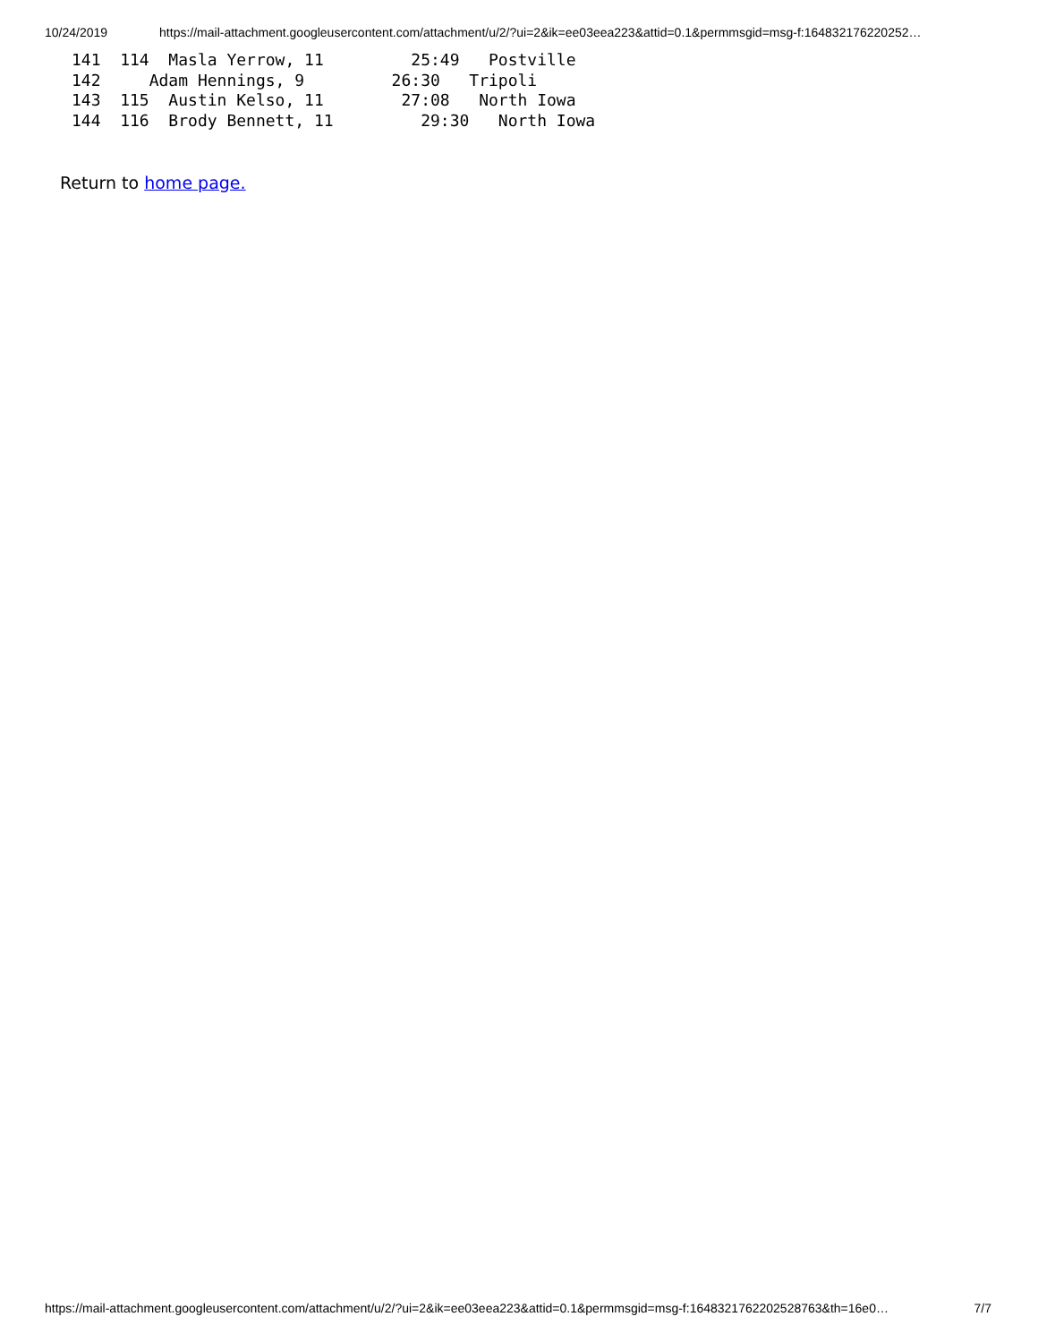10/24/2019 https://mail-attachment.googleusercontent.com/attachment/u/2/?ui=2&ik=ee03eea223&attid=0.1&permmsgid=msg-f:164832176220252…
141  114  Masla Yerrow, 11         25:49   Postville
142     Adam Hennings, 9         26:30   Tripoli
143  115  Austin Kelso, 11        27:08   North Iowa
144  116  Brody Bennett, 11         29:30   North Iowa
Return to home page.
https://mail-attachment.googleusercontent.com/attachment/u/2/?ui=2&ik=ee03eea223&attid=0.1&permmsgid=msg-f:1648321762202528763&th=16e0… 7/7